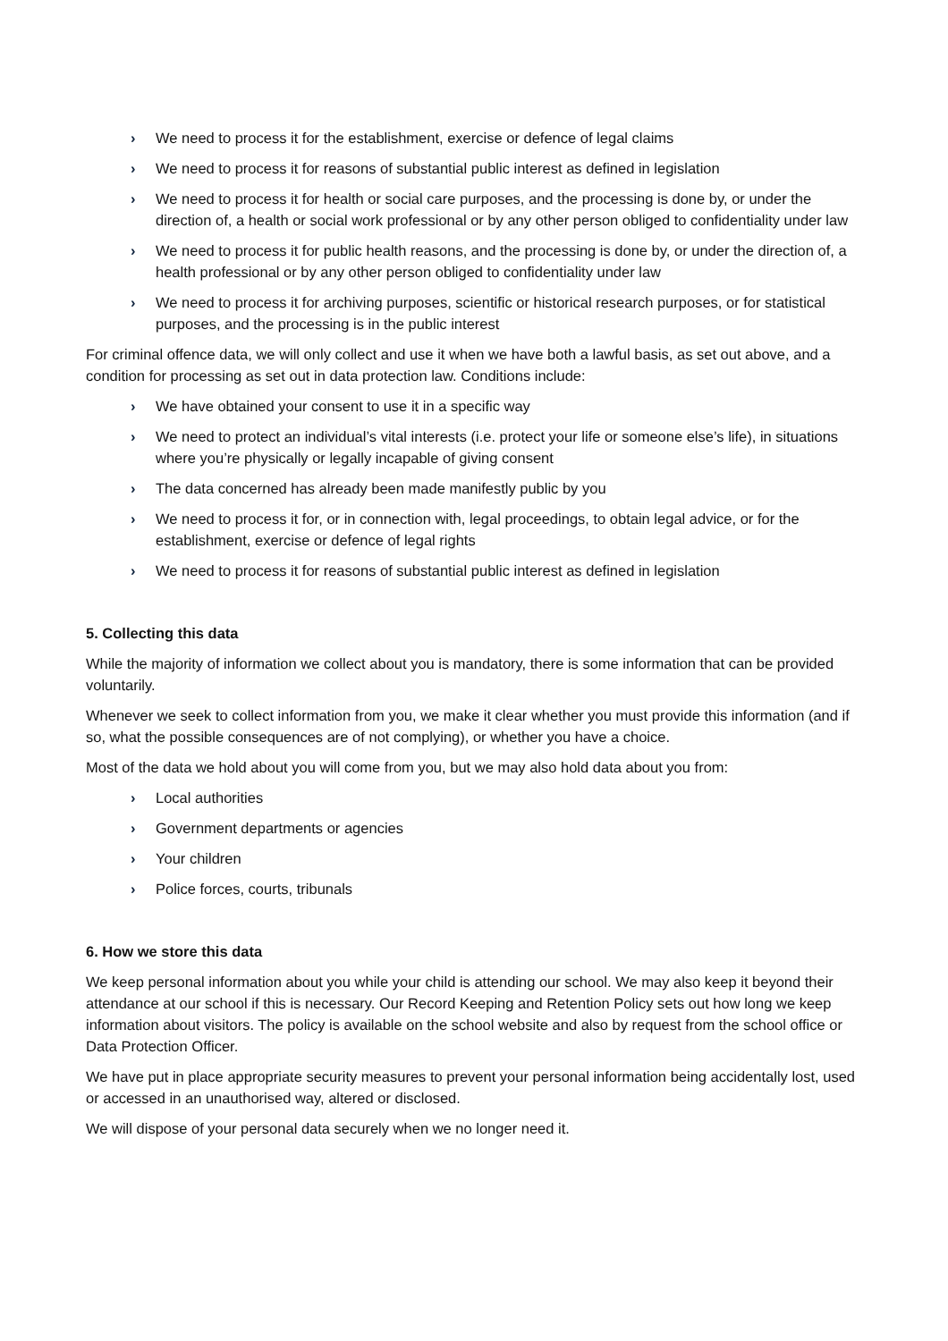› We need to process it for the establishment, exercise or defence of legal claims
› We need to process it for reasons of substantial public interest as defined in legislation
› We need to process it for health or social care purposes, and the processing is done by, or under the direction of, a health or social work professional or by any other person obliged to confidentiality under law
› We need to process it for public health reasons, and the processing is done by, or under the direction of, a health professional or by any other person obliged to confidentiality under law
› We need to process it for archiving purposes, scientific or historical research purposes, or for statistical purposes, and the processing is in the public interest
For criminal offence data, we will only collect and use it when we have both a lawful basis, as set out above, and a condition for processing as set out in data protection law. Conditions include:
› We have obtained your consent to use it in a specific way
› We need to protect an individual’s vital interests (i.e. protect your life or someone else’s life), in situations where you’re physically or legally incapable of giving consent
› The data concerned has already been made manifestly public by you
› We need to process it for, or in connection with, legal proceedings, to obtain legal advice, or for the establishment, exercise or defence of legal rights
› We need to process it for reasons of substantial public interest as defined in legislation
5. Collecting this data
While the majority of information we collect about you is mandatory, there is some information that can be provided voluntarily.
Whenever we seek to collect information from you, we make it clear whether you must provide this information (and if so, what the possible consequences are of not complying), or whether you have a choice.
Most of the data we hold about you will come from you, but we may also hold data about you from:
› Local authorities
› Government departments or agencies
› Your children
› Police forces, courts, tribunals
6. How we store this data
We keep personal information about you while your child is attending our school. We may also keep it beyond their attendance at our school if this is necessary. Our Record Keeping and Retention Policy sets out how long we keep information about visitors. The policy is available on the school website and also by request from the school office or Data Protection Officer.
We have put in place appropriate security measures to prevent your personal information being accidentally lost, used or accessed in an unauthorised way, altered or disclosed.
We will dispose of your personal data securely when we no longer need it.